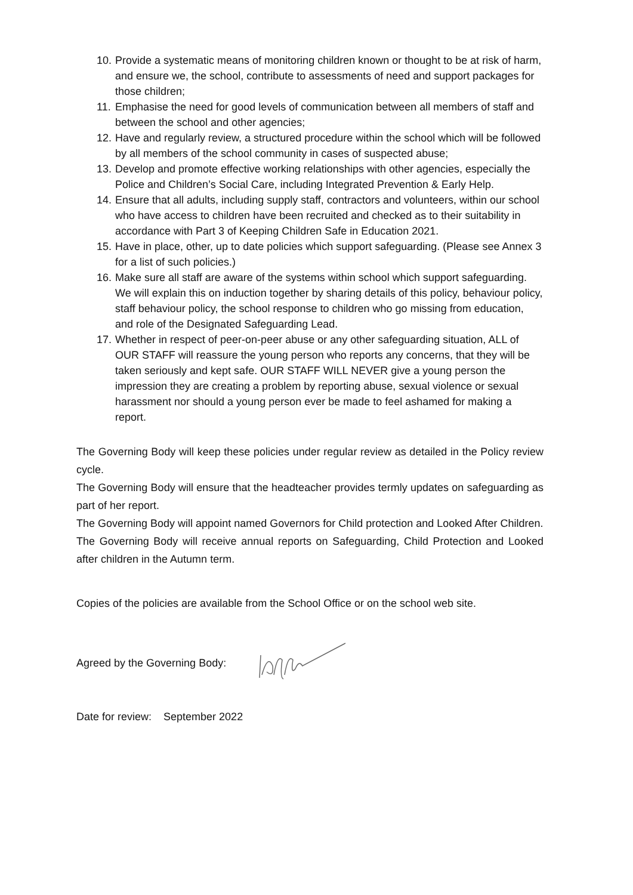10. Provide a systematic means of monitoring children known or thought to be at risk of harm, and ensure we, the school, contribute to assessments of need and support packages for those children;
11. Emphasise the need for good levels of communication between all members of staff and between the school and other agencies;
12. Have and regularly review, a structured procedure within the school which will be followed by all members of the school community in cases of suspected abuse;
13. Develop and promote effective working relationships with other agencies, especially the Police and Children’s Social Care, including Integrated Prevention & Early Help.
14. Ensure that all adults, including supply staff, contractors and volunteers, within our school who have access to children have been recruited and checked as to their suitability in accordance with Part 3 of Keeping Children Safe in Education 2021.
15. Have in place, other, up to date policies which support safeguarding. (Please see Annex 3 for a list of such policies.)
16. Make sure all staff are aware of the systems within school which support safeguarding. We will explain this on induction together by sharing details of this policy, behaviour policy, staff behaviour policy, the school response to children who go missing from education, and role of the Designated Safeguarding Lead.
17. Whether in respect of peer-on-peer abuse or any other safeguarding situation, ALL of OUR STAFF will reassure the young person who reports any concerns, that they will be taken seriously and kept safe. OUR STAFF WILL NEVER give a young person the impression they are creating a problem by reporting abuse, sexual violence or sexual harassment nor should a young person ever be made to feel ashamed for making a report.
The Governing Body will keep these policies under regular review as detailed in the Policy review cycle.
The Governing Body will ensure that the headteacher provides termly updates on safeguarding as part of her report.
The Governing Body will appoint named Governors for Child protection and Looked After Children.
The Governing Body will receive annual reports on Safeguarding, Child Protection and Looked after children in the Autumn term.
Copies of the policies are available from the School Office or on the school web site.
Agreed by the Governing Body:
Date for review: September 2022